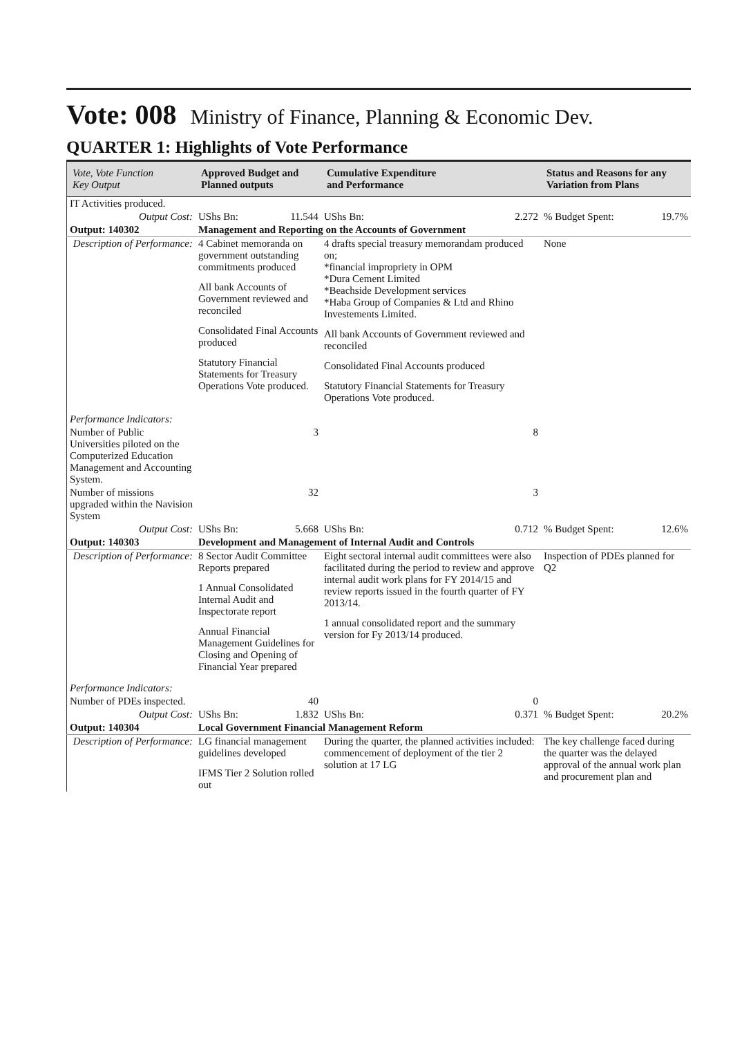Vote: 008 Ministry of Finance, Planning & Economic Dev.
QUARTER 1: Highlights of Vote Performance
| Vote, Vote Function Key Output | Approved Budget and Planned outputs | | Cumulative Expenditure and Performance | | Status and Reasons for any Variation from Plans | |
| --- | --- | --- | --- | --- | --- | --- |
| IT Activities produced. | | | | | | |
| Output Cost: | UShs Bn: | 11.544 | UShs Bn: | 2.272 | % Budget Spent: | 19.7% |
| Output: 140302 | Management and Reporting on the Accounts of Government | | | | | |
| Description of Performance: | 4 Cabinet memoranda on government outstanding commitments produced All bank Accounts of Government reviewed and reconciled Consolidated Final Accounts produced Statutory Financial Statements for Treasury Operations Vote produced. | | 4 drafts special treasury memorandam produced on; *financial impropriety in OPM *Dura Cement Limited *Beachside Development services *Haba Group of Companies & Ltd and Rhino Investements Limited. All bank Accounts of Government reviewed and reconciled Consolidated Final Accounts produced Statutory Financial Statements for Treasury Operations Vote produced. | | None | |
| Performance Indicators: | | | | | | |
| Number of Public Universities piloted on the Computerized Education Management and Accounting System. | | 3 | | 8 | | |
| Number of missions upgraded within the Navision System | | 32 | | 3 | | |
| Output Cost: | UShs Bn: | 5.668 | UShs Bn: | 0.712 | % Budget Spent: | 12.6% |
| Output: 140303 | Development and Management of Internal Audit and Controls | | | | | |
| Description of Performance: | 8 Sector Audit Committee Reports prepared 1 Annual Consolidated Internal Audit and Inspectorate report Annual Financial Management Guidelines for Closing and Opening of Financial Year prepared | | Eight sectoral internal audit committees were also facilitated during the period to review and approve internal audit work plans for FY 2014/15 and review reports issued in the fourth quarter of FY 2013/14. 1 annual consolidated report and the summary version for Fy 2013/14 produced. | | Inspection of PDEs planned for Q2 | |
| Performance Indicators: | | | | | | |
| Number of PDEs inspected. | | 40 | | 0 | | |
| Output Cost: | UShs Bn: | 1.832 | UShs Bn: | 0.371 | % Budget Spent: | 20.2% |
| Output: 140304 | Local Government Financial Management Reform | | | | | |
| Description of Performance: | LG financial management guidelines developed IFMS Tier 2 Solution rolled out | | During the quarter, the planned activities included: commencement of deployment of the tier 2 solution at 17 LG | | The key challenge faced during the quarter was the delayed approval of the annual work plan and procurement plan and | |